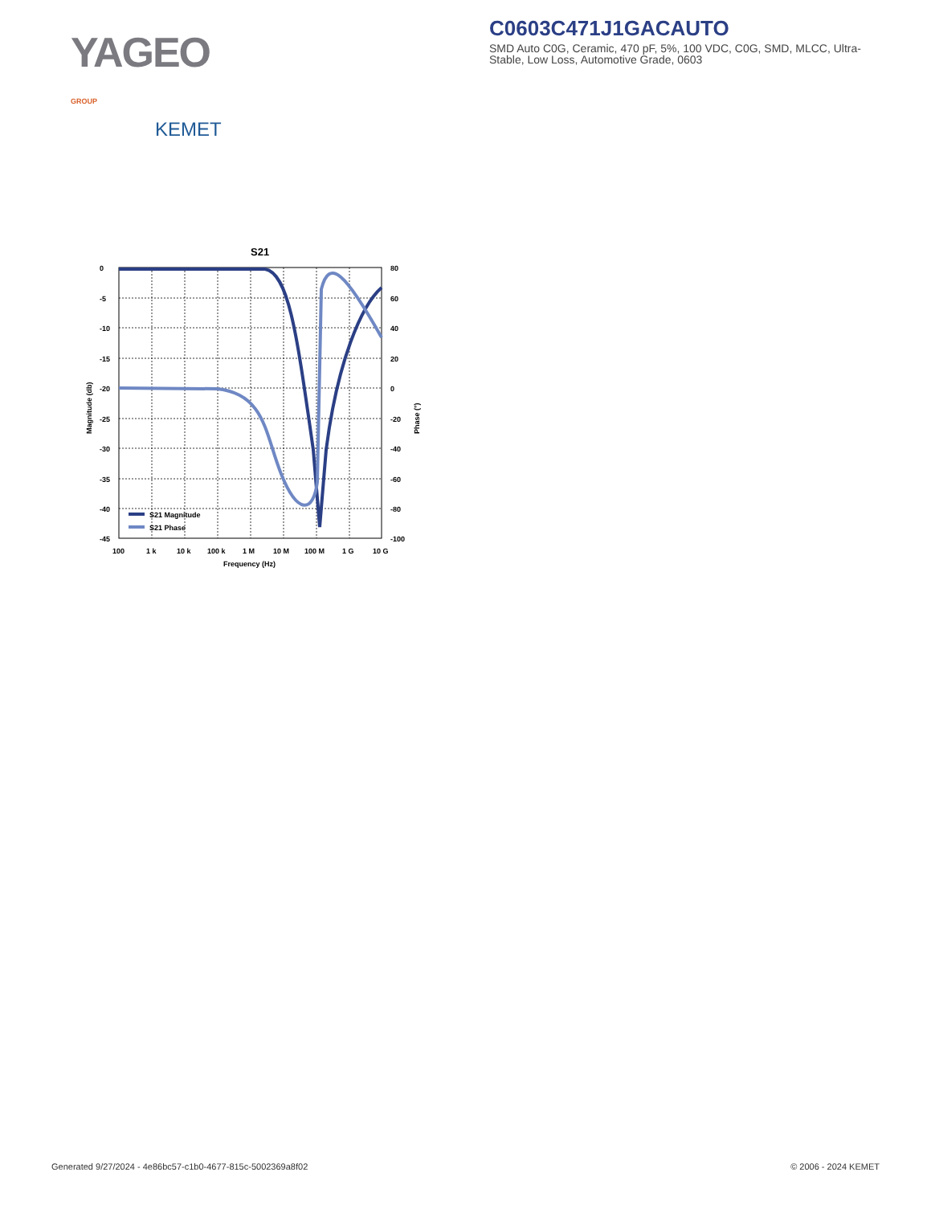YAGEO GROUP
KEMET
C0603C471J1GACAUTO
SMD Auto C0G, Ceramic, 470 pF, 5%, 100 VDC, C0G, SMD, MLCC, Ultra-Stable, Low Loss, Automotive Grade, 0603
S21
0
-5
-10
-15
-20
-25
-30
-35
-40
-45
80
60
40
20
0
-20
-40
-60
-80
-100
100
1 k
10 k
100 k
1 M
10 M
100 M
1 G
10 G
Frequency (Hz)
Magnitude (db)
Phase (°)
S21 Magnitude
S21 Phase
Generated 9/27/2024 - 4e86bc57-c1b0-4677-815c-5002369a8f02 © 2006 - 2024 KEMET